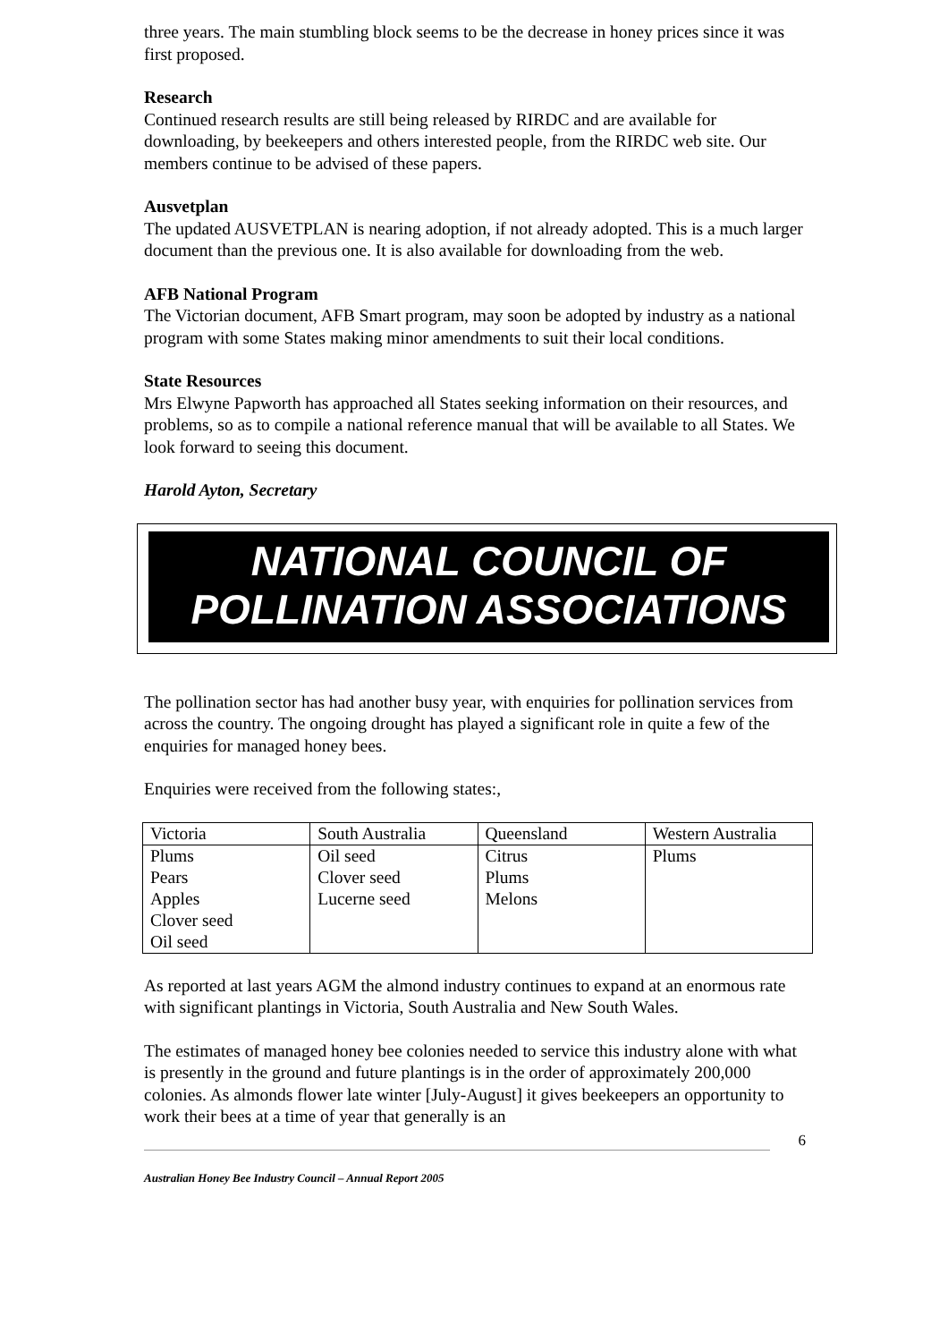three years. The main stumbling block seems to be the decrease in honey prices since it was first proposed.
Research
Continued research results are still being released by RIRDC and are available for downloading, by beekeepers and others interested people, from the RIRDC web site. Our members continue to be advised of these papers.
Ausvetplan
The updated AUSVETPLAN is nearing adoption, if not already adopted. This is a much larger document than the previous one. It is also available for downloading from the web.
AFB National Program
The Victorian document, AFB Smart program, may soon be adopted by industry as a national program with some States making minor amendments to suit their local conditions.
State Resources
Mrs Elwyne Papworth has approached all States seeking information on their resources, and problems, so as to compile a national reference manual that will be available to all States. We look forward to seeing this document.
Harold Ayton, Secretary
NATIONAL COUNCIL OF
POLLINATION ASSOCIATIONS
The pollination sector has had another busy year, with enquiries for pollination services from across the country. The ongoing drought has played a significant role in quite a few of the enquiries for managed honey bees.
Enquiries were received from the following states:,
| Victoria | South Australia | Queensland | Western Australia |
| Plums Pears Apples Clover seed Oil seed | Oil seed Clover seed Lucerne seed | Citrus Plums Melons | Plums |
As reported at last years AGM the almond industry continues to expand at an enormous rate with significant plantings in Victoria, South Australia and New South Wales.
The estimates of managed honey bee colonies needed to service this industry alone with what is presently in the ground and future plantings is in the order of approximately 200,000 colonies. As almonds flower late winter [July-August] it gives beekeepers an opportunity to work their bees at a time of year that generally is an
6
Australian Honey Bee Industry Council – Annual Report 2005